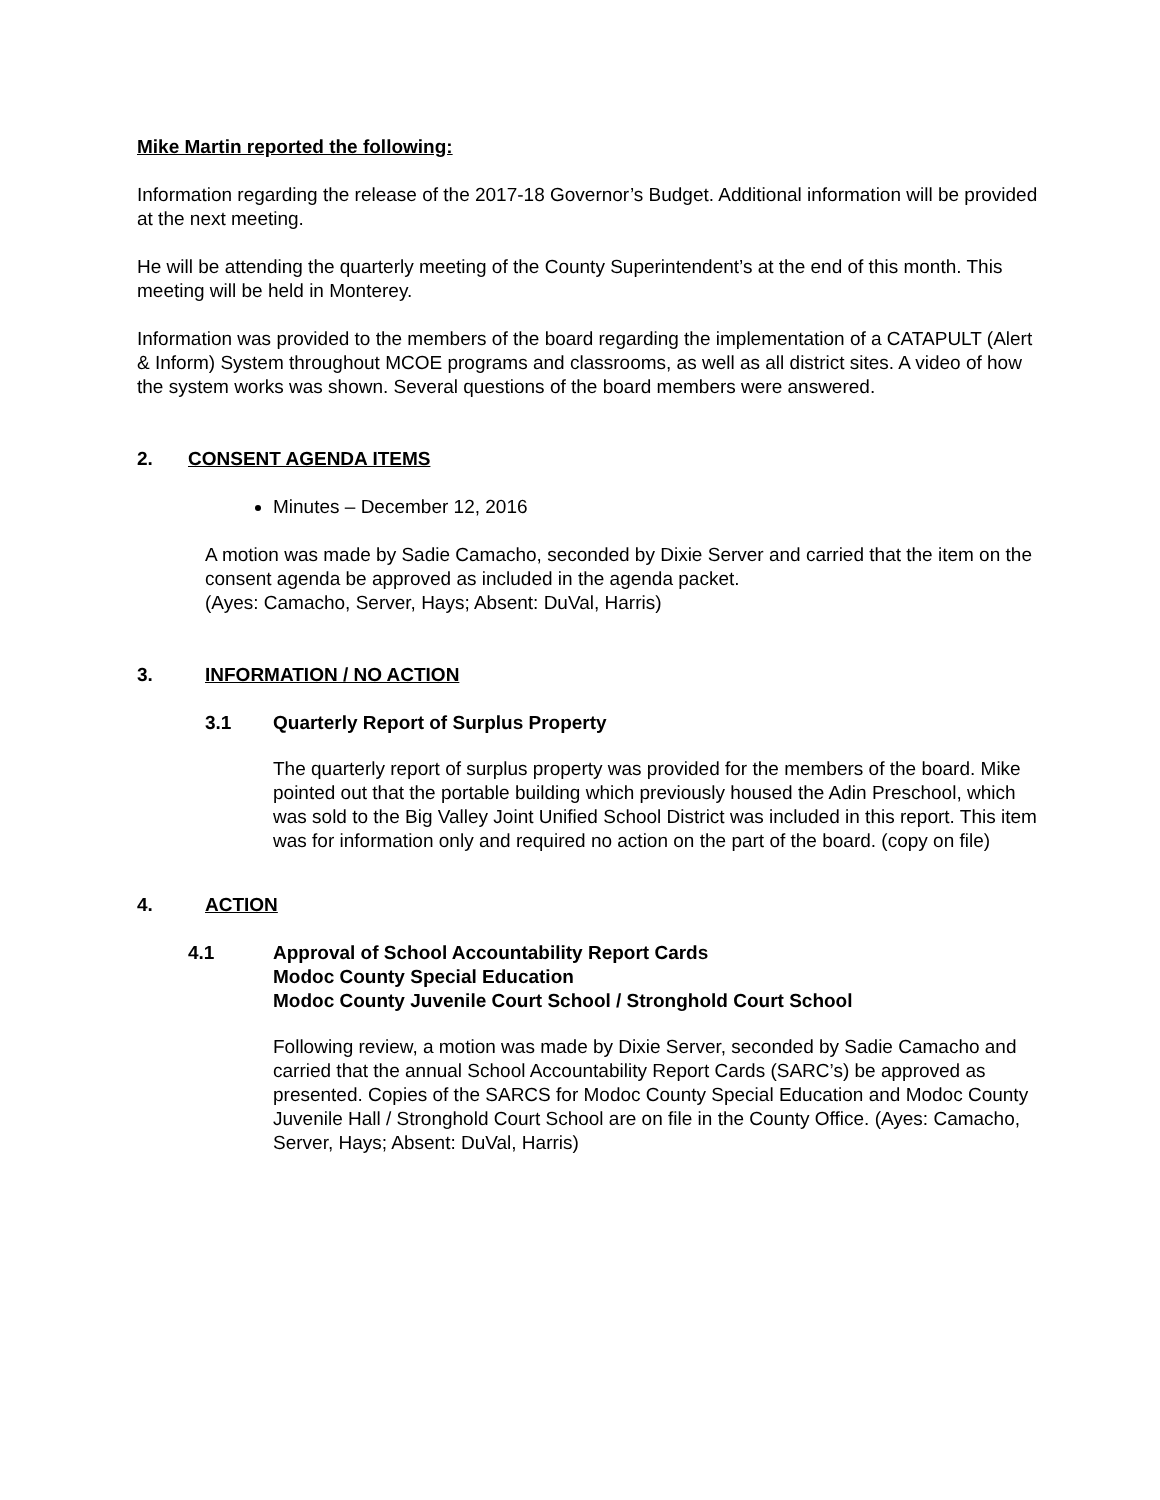Mike Martin reported the following:
Information regarding the release of the 2017-18 Governor’s Budget. Additional information will be provided at the next meeting.
He will be attending the quarterly meeting of the County Superintendent’s at the end of this month. This meeting will be held in Monterey.
Information was provided to the members of the board regarding the implementation of a CATAPULT (Alert & Inform) System throughout MCOE programs and classrooms, as well as all district sites. A video of how the system works was shown. Several questions of the board members were answered.
2. CONSENT AGENDA ITEMS
Minutes – December 12, 2016
A motion was made by Sadie Camacho, seconded by Dixie Server and carried that the item on the consent agenda be approved as included in the agenda packet.
(Ayes: Camacho, Server, Hays; Absent: DuVal, Harris)
3. INFORMATION / NO ACTION
3.1 Quarterly Report of Surplus Property
The quarterly report of surplus property was provided for the members of the board. Mike pointed out that the portable building which previously housed the Adin Preschool, which was sold to the Big Valley Joint Unified School District was included in this report. This item was for information only and required no action on the part of the board. (copy on file)
4. ACTION
4.1 Approval of School Accountability Report Cards
Modoc County Special Education
Modoc County Juvenile Court School / Stronghold Court School
Following review, a motion was made by Dixie Server, seconded by Sadie Camacho and carried that the annual School Accountability Report Cards (SARC’s) be approved as presented. Copies of the SARCS for Modoc County Special Education and Modoc County Juvenile Hall / Stronghold Court School are on file in the County Office. (Ayes: Camacho, Server, Hays; Absent: DuVal, Harris)